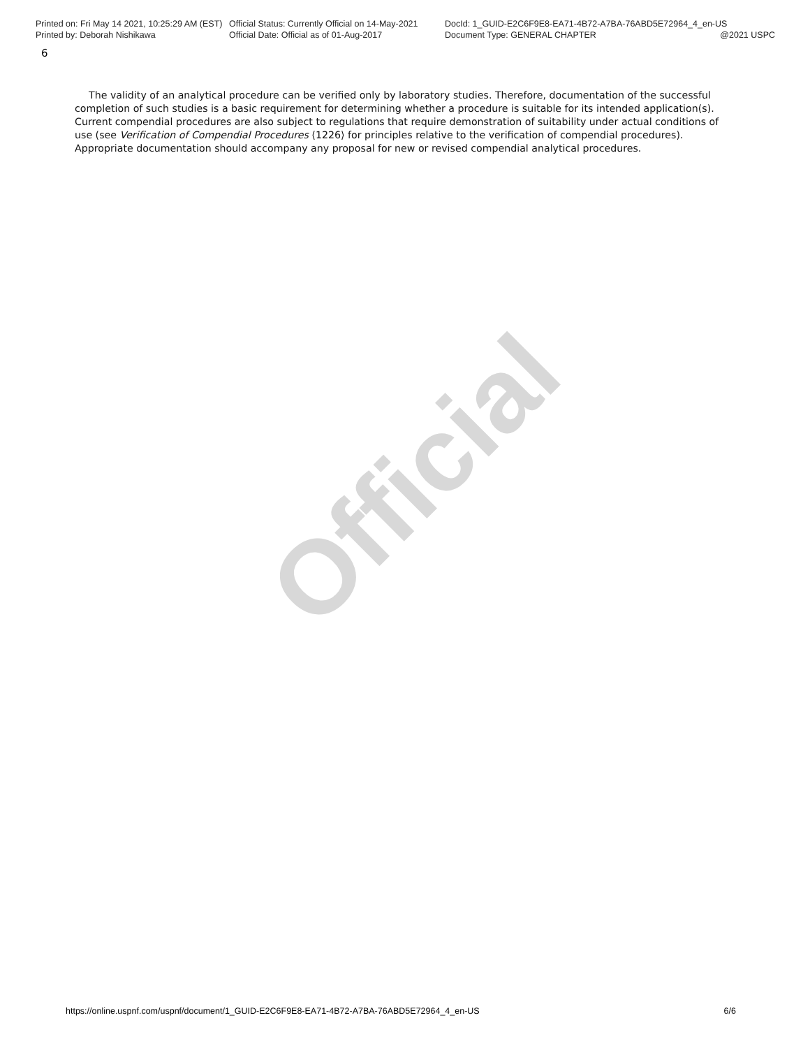Official
Printed on: Fri May 14 2021, 10:25:29 AM (EST)
Official Status: Currently Official on 14-May-2021
DocId: 1_GUID-E2C6F9E8-EA71-4B72-A7BA-76ABD5E72964_4_en-US
Printed by: Deborah Nishikawa Official Date: Official as of 01-Aug-2017 Document Type: GENERAL CHAPTER @2021 USPC
6
The validity of an analytical procedure can be verified only by laboratory studies. Therefore, documentation of the successful completion of such studies is a basic requirement for determining whether a procedure is suitable for its intended application(s). Current compendial procedures are also subject to regulations that require demonstration of suitability under actual conditions of use (see Verification of Compendial Procedures ⟨1226⟩ for principles relative to the verification of compendial procedures). Appropriate documentation should accompany any proposal for new or revised compendial analytical procedures.
https://online.uspnf.com/uspnf/document/1_GUID-E2C6F9E8-EA71-4B72-A7BA-76ABD5E72964_4_en-US 6/6